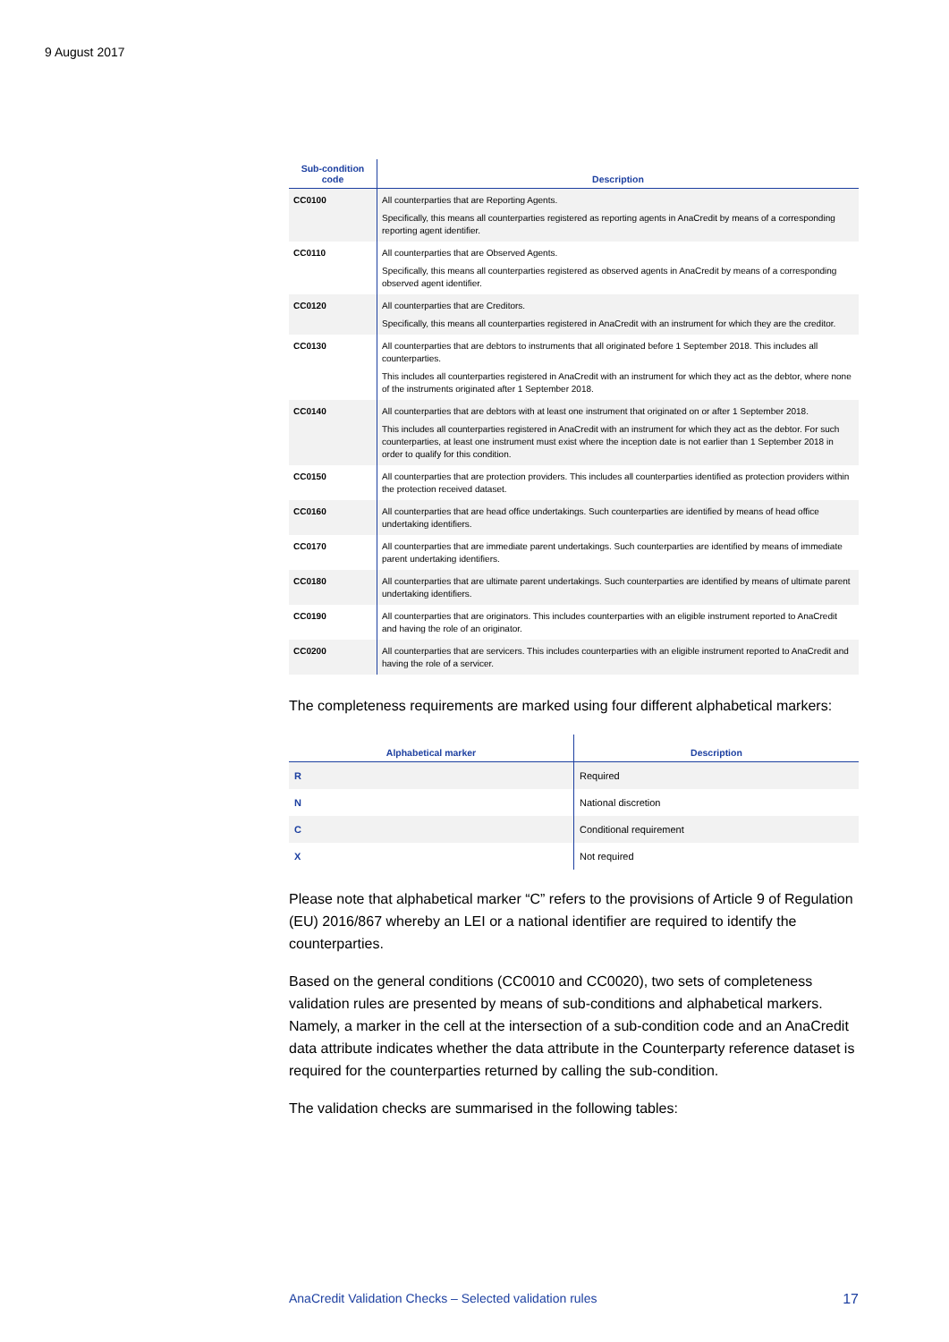9 August 2017
| Sub-condition code | Description |
| --- | --- |
| CC0100 | All counterparties that are Reporting Agents. Specifically, this means all counterparties registered as reporting agents in AnaCredit by means of a corresponding reporting agent identifier. |
| CC0110 | All counterparties that are Observed Agents. Specifically, this means all counterparties registered as observed agents in AnaCredit by means of a corresponding observed agent identifier. |
| CC0120 | All counterparties that are Creditors. Specifically, this means all counterparties registered in AnaCredit with an instrument for which they are the creditor. |
| CC0130 | All counterparties that are debtors to instruments that all originated before 1 September 2018. This includes all counterparties. This includes all counterparties registered in AnaCredit with an instrument for which they act as the debtor, where none of the instruments originated after 1 September 2018. |
| CC0140 | All counterparties that are debtors with at least one instrument that originated on or after 1 September 2018. This includes all counterparties registered in AnaCredit with an instrument for which they act as the debtor. For such counterparties, at least one instrument must exist where the inception date is not earlier than 1 September 2018 in order to qualify for this condition. |
| CC0150 | All counterparties that are protection providers. This includes all counterparties identified as protection providers within the protection received dataset. |
| CC0160 | All counterparties that are head office undertakings. Such counterparties are identified by means of head office undertaking identifiers. |
| CC0170 | All counterparties that are immediate parent undertakings. Such counterparties are identified by means of immediate parent undertaking identifiers. |
| CC0180 | All counterparties that are ultimate parent undertakings. Such counterparties are identified by means of ultimate parent undertaking identifiers. |
| CC0190 | All counterparties that are originators. This includes counterparties with an eligible instrument reported to AnaCredit and having the role of an originator. |
| CC0200 | All counterparties that are servicers. This includes counterparties with an eligible instrument reported to AnaCredit and having the role of a servicer. |
The completeness requirements are marked using four different alphabetical markers:
| Alphabetical marker | Description |
| --- | --- |
| R | Required |
| N | National discretion |
| C | Conditional requirement |
| X | Not required |
Please note that alphabetical marker “C” refers to the provisions of Article 9 of Regulation (EU) 2016/867 whereby an LEI or a national identifier are required to identify the counterparties.
Based on the general conditions (CC0010 and CC0020), two sets of completeness validation rules are presented by means of sub-conditions and alphabetical markers. Namely, a marker in the cell at the intersection of a sub-condition code and an AnaCredit data attribute indicates whether the data attribute in the Counterparty reference dataset is required for the counterparties returned by calling the sub-condition.
The validation checks are summarised in the following tables:
AnaCredit Validation Checks – Selected validation rules 17